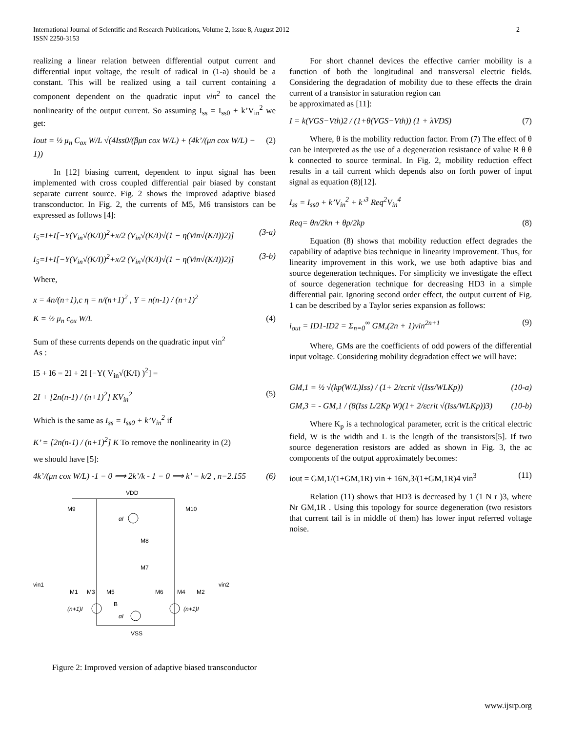International Journal of Scientific and Research Publications, Volume 2, Issue 8, August 2012
ISSN 2250-3153
2
realizing a linear relation between differential output current and differential input voltage, the result of radical in (1-a) should be a constant. This will be realized using a tail current containing a component dependent on the quadratic input vin<sup>2</sup> to cancel the nonlinearity of the output current. So assuming I<sub>ss</sub> = I<sub>ss0</sub> + k’V<sub>in</sub><sup>2</sup> we get:
Iout = ½ μ<sub>n</sub> C<sub>ox</sub> W/L √(4Iss0/(βμn cox W/L) + (4k’/(μn cox W/L) − 1)) (2)
In [12] biasing current, dependent to input signal has been implemented with cross coupled differential pair biased by constant separate current source. Fig. 2 shows the improved adaptive biased transconductor. In Fig. 2, the currents of M5, M6 transistors can be expressed as follows [4]:
I<sub>5</sub>=I+I[−Y(V<sub>in</sub>√(K/I))<sup>2</sup>+x/2 (V<sub>in</sub>√(K/I)√(1 − η(Vin√(K/I))2)] (3-a)
I<sub>5</sub>=I+I[−Y(V<sub>in</sub>√(K/I))<sup>2</sup>+x/2 (V<sub>in</sub>√(K/I)√(1 − η(Vin√(K/I))2)] (3-b)
Where,
x = 4n/(n+1),c η = n/(n+1)<sup>2</sup> , Y = n(n-1) / (n+1)<sup>2</sup>
K = ½ μ<sub>n</sub> c<sub>ox</sub> W/L (4)
Sum of these currents depends on the quadratic input vin<sup>2</sup>
As :
I5 + I6 = 2I + 2I [−Y( V<sub>in</sub>√(K/I) )<sup>2</sup>] =
2I + [2n(n-1) / (n+1)<sup>2</sup>] KV<sub>in</sub><sup>2</sup> (5)
Which is the same as I<sub>ss</sub> = I<sub>ss0</sub> + k’V<sub>in</sub><sup>2</sup> if
K’ = [2n(n-1) / (n+1)<sup>2</sup>] K To remove the nonlinearity in (2)
we should have [5]:
4k’/(μn cox W/L) -1 = 0 ⟹ 2k’/k - 1 = 0 ⟹ k’ = k/2 , n=2.155 (6)
VDD
VSS
αI
M9
M10
M8
M7
vin1
vin2
M1
M3
M5
M6
M4
M2
(n+1)I
(n+1)I
αI
B
Figure 2: Improved version of adaptive biased transconductor
For short channel devices the effective carrier mobility is a function of both the longitudinal and transversal electric fields. Considering the degradation of mobility due to these effects the drain current of a transistor in saturation region can
be approximated as [11]:
I = k(VGS−Vth)2 / (1+θ(VGS−Vth)) (1 + λVDS) (7)
Where, θ is the mobility reduction factor. From (7) The effect of θ can be interpreted as the use of a degeneration resistance of value R θ θ k connected to source terminal. In Fig. 2, mobility reduction effect results in a tail current which depends also on forth power of input signal as equation (8)[12].
I<sub>ss</sub> = I<sub>ss0</sub> + k’V<sub>in</sub><sup>2</sup> + k’<sup>3</sup> Req<sup>2</sup>V<sub>in</sub><sup>4</sup>
Req= θn/2kn + θp/2kp (8)
Equation (8) shows that mobility reduction effect degrades the capability of adaptive bias technique in linearity improvement. Thus, for linearity improvement in this work, we use both adaptive bias and source degeneration techniques. For simplicity we investigate the effect of source degeneration technique for decreasing HD3 in a simple differential pair. Ignoring second order effect, the output current of Fig. 1 can be described by a Taylor series expansion as follows:
i<sub>out</sub> = ID1-ID2 = Σ<sub>n=0</sub><sup>∞</sup> GM,(2n + 1)vin<sup>2n+1</sup> (9)
Where, GMs are the coefficients of odd powers of the differential input voltage. Considering mobility degradation effect we will have:
GM,1 = ½ √(kp(W/L)Iss) / (1+ 2/εcrit √(Iss/WLKp)) (10-a)
GM,3 = - GM,1 / (8(Iss L/2Kp W)(1+ 2/εcrit √(Iss/WLKp))3) (10-b)
Where K<sub>p</sub> is a technological parameter, εcrit is the critical electric field, W is the width and L is the length of the transistors[5]. If two source degeneration resistors are added as shown in Fig. 3, the ac components of the output approximately becomes:
iout = GM,1/(1+GM,1R) vin + 16N,3/(1+GM,1R)4 vin<sup>3</sup> (11)
Relation (11) shows that HD3 is decreased by 1 (1 N r )3, where Nr GM,1R . Using this topology for source degeneration (two resistors that current tail is in middle of them) has lower input referred voltage noise.
www.ijsrp.org